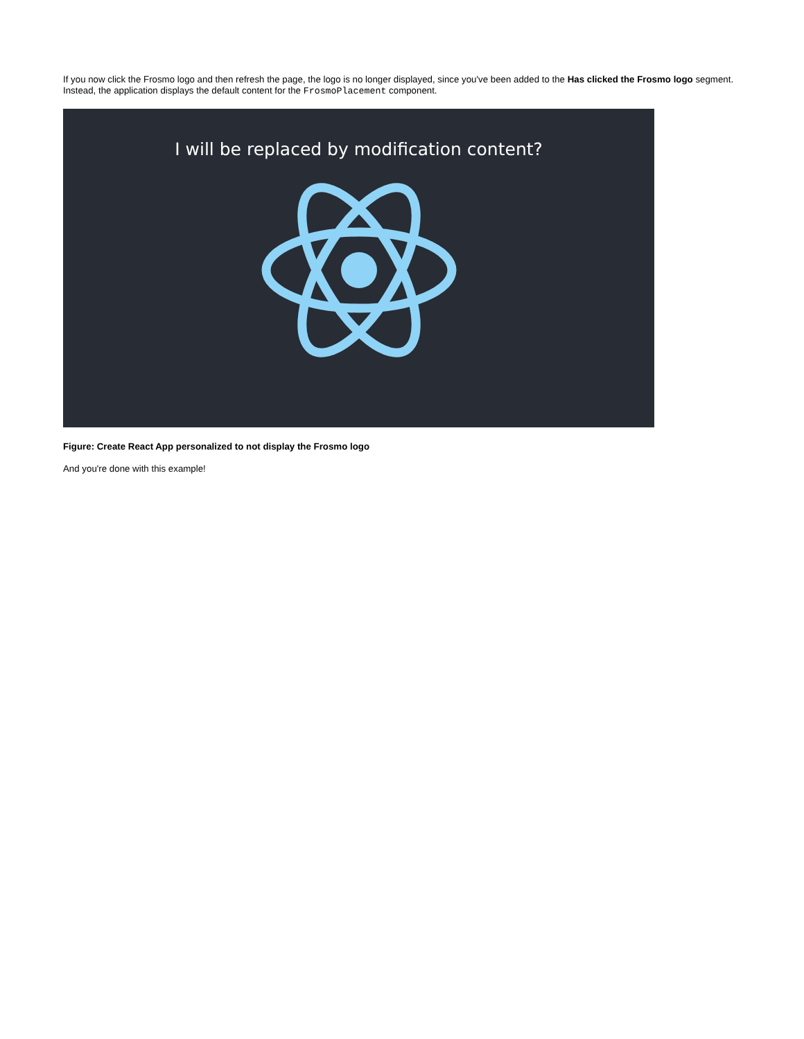If you now click the Frosmo logo and then refresh the page, the logo is no longer displayed, since you've been added to the Has clicked the Frosmo logo segment. Instead, the application displays the default content for the FrosmoPlacement component.
I will be replaced by modification content?
Figure: Create React App personalized to not display the Frosmo logo
And you're done with this example!